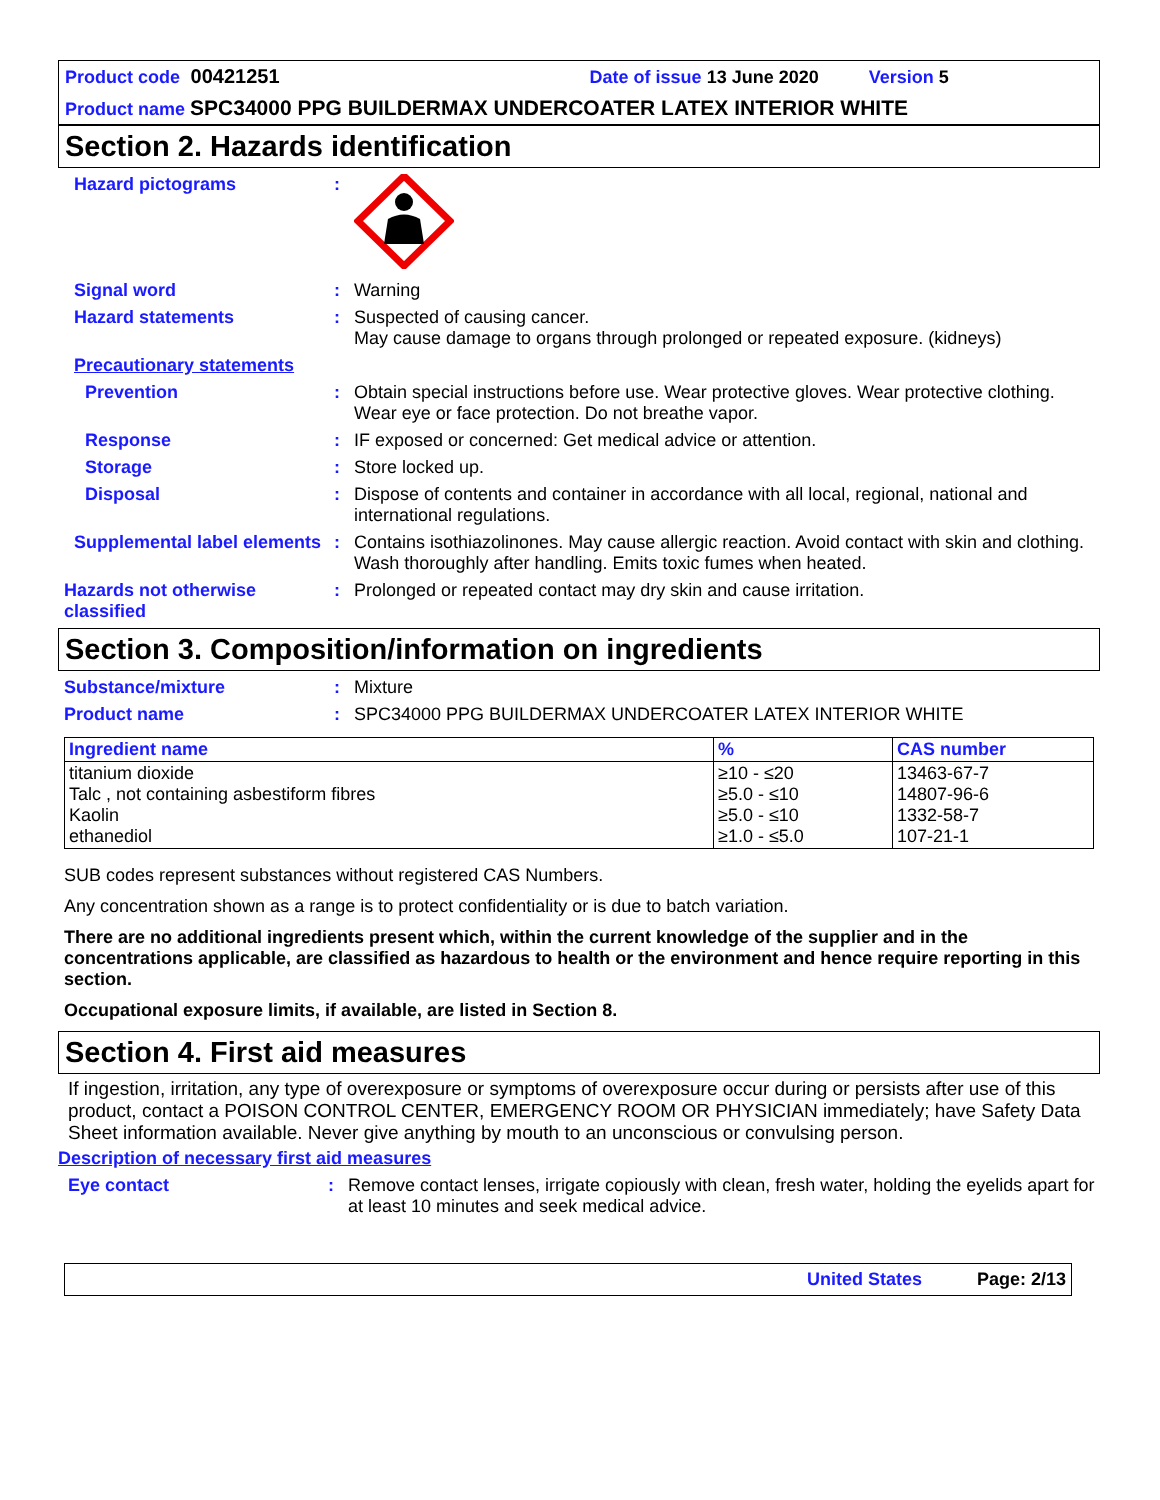Product code 00421251 Date of issue 13 June 2020 Version 5
Product name SPC34000 PPG BUILDERMAX UNDERCOATER LATEX INTERIOR WHITE
Section 2. Hazards identification
Hazard pictograms :
Signal word : Warning
Hazard statements : Suspected of causing cancer.
May cause damage to organs through prolonged or repeated exposure. (kidneys)
Precautionary statements
Prevention : Obtain special instructions before use. Wear protective gloves. Wear protective clothing. Wear eye or face protection. Do not breathe vapor.
Response : IF exposed or concerned: Get medical advice or attention.
Storage : Store locked up.
Disposal : Dispose of contents and container in accordance with all local, regional, national and international regulations.
Supplemental label elements
: Contains isothiazolinones. May cause allergic reaction. Avoid contact with skin and clothing. Wash thoroughly after handling. Emits toxic fumes when heated.
Hazards not otherwise classified
: Prolonged or repeated contact may dry skin and cause irritation.
Section 3. Composition/information on ingredients
Substance/mixture : Mixture
Product name : SPC34000 PPG BUILDERMAX UNDERCOATER LATEX INTERIOR WHITE
| Ingredient name | % | CAS number |
| --- | --- | --- |
| titanium dioxide Talc , not containing asbestiform fibres Kaolin ethanediol | ≥10 - ≤20 ≥5.0 - ≤10 ≥5.0 - ≤10 ≥1.0 - ≤5.0 | 13463-67-7 14807-96-6 1332-58-7 107-21-1 |
SUB codes represent substances without registered CAS Numbers.
Any concentration shown as a range is to protect confidentiality or is due to batch variation.
There are no additional ingredients present which, within the current knowledge of the supplier and in the concentrations applicable, are classified as hazardous to health or the environment and hence require reporting in this section.
Occupational exposure limits, if available, are listed in Section 8.
Section 4. First aid measures
If ingestion, irritation, any type of overexposure or symptoms of overexposure occur during or persists after use of this product, contact a POISON CONTROL CENTER, EMERGENCY ROOM OR PHYSICIAN immediately; have Safety Data Sheet information available. Never give anything by mouth to an unconscious or convulsing person.
Description of necessary first aid measures
Eye contact : Remove contact lenses, irrigate copiously with clean, fresh water, holding the eyelids apart for at least 10 minutes and seek medical advice.
United States Page: 2/13